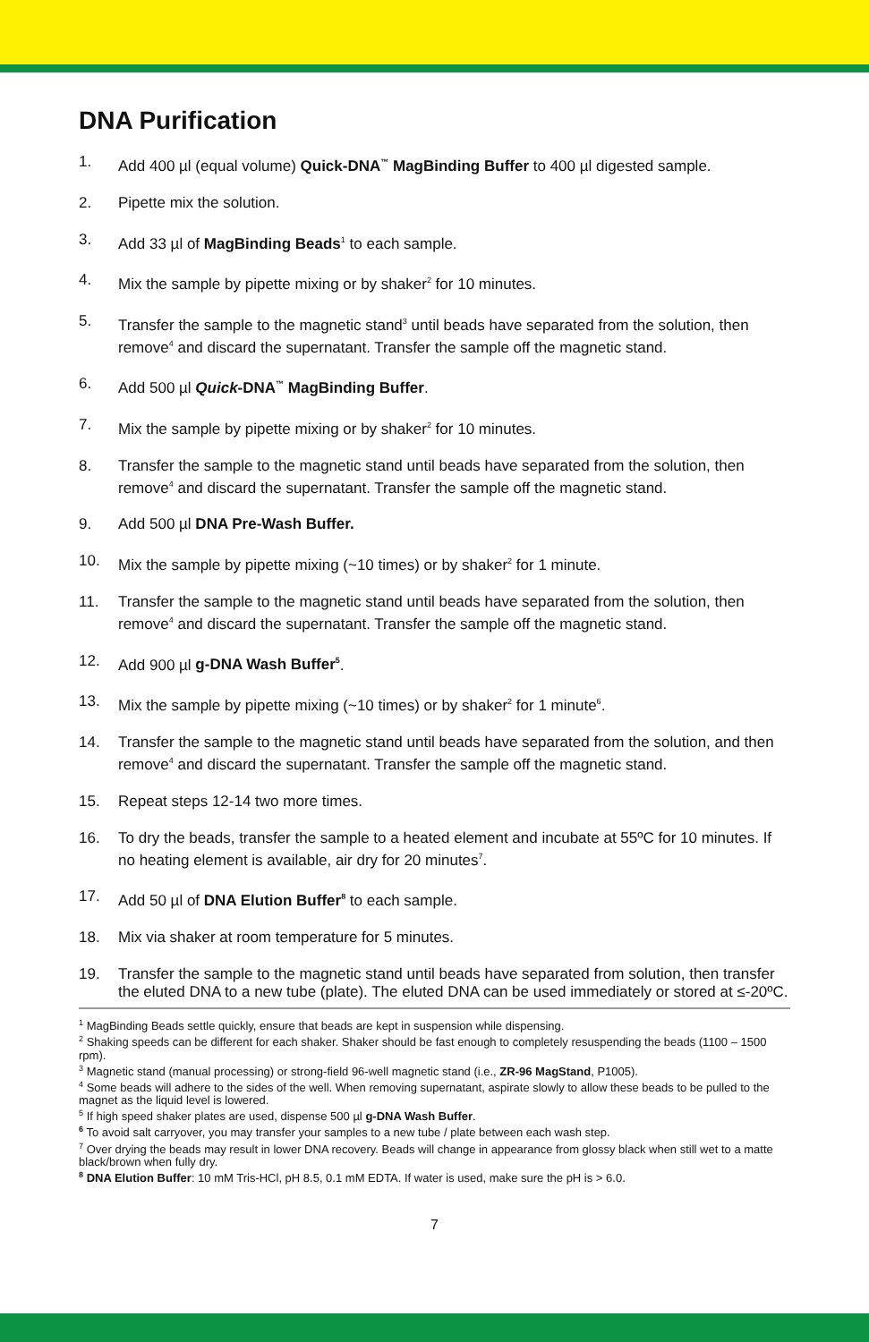DNA Purification
1. Add 400 µl (equal volume) Quick-DNA<sup>™</sup> MagBinding Buffer to 400 µl digested sample.
2. Pipette mix the solution.
3. Add 33 µl of MagBinding Beads<sup>1</sup> to each sample.
4. Mix the sample by pipette mixing or by shaker<sup>2</sup> for 10 minutes.
5. Transfer the sample to the magnetic stand<sup>3</sup> until beads have separated from the solution, then remove<sup>4</sup> and discard the supernatant. Transfer the sample off the magnetic stand.
6. Add 500 µl Quick-DNA<sup>™</sup> MagBinding Buffer.
7. Mix the sample by pipette mixing or by shaker<sup>2</sup> for 10 minutes.
8. Transfer the sample to the magnetic stand until beads have separated from the solution, then remove<sup>4</sup> and discard the supernatant. Transfer the sample off the magnetic stand.
9. Add 500 µl DNA Pre-Wash Buffer.
10. Mix the sample by pipette mixing (~10 times) or by shaker<sup>2</sup> for 1 minute.
11. Transfer the sample to the magnetic stand until beads have separated from the solution, then remove<sup>4</sup> and discard the supernatant. Transfer the sample off the magnetic stand.
12. Add 900 µl g-DNA Wash Buffer<sup>5</sup>.
13. Mix the sample by pipette mixing (~10 times) or by shaker<sup>2</sup> for 1 minute<sup>6</sup>.
14. Transfer the sample to the magnetic stand until beads have separated from the solution, and then remove<sup>4</sup> and discard the supernatant. Transfer the sample off the magnetic stand.
15. Repeat steps 12-14 two more times.
16. To dry the beads, transfer the sample to a heated element and incubate at 55ºC for 10 minutes. If no heating element is available, air dry for 20 minutes<sup>7</sup>.
17. Add 50 µl of DNA Elution Buffer<sup>8</sup> to each sample.
18. Mix via shaker at room temperature for 5 minutes.
19. Transfer the sample to the magnetic stand until beads have separated from solution, then transfer the eluted DNA to a new tube (plate). The eluted DNA can be used immediately or stored at ≤-20ºC.
<sup>1</sup> MagBinding Beads settle quickly, ensure that beads are kept in suspension while dispensing.
<sup>2</sup> Shaking speeds can be different for each shaker. Shaker should be fast enough to completely resuspending the beads (1100 – 1500 rpm).
<sup>3</sup> Magnetic stand (manual processing) or strong-field 96-well magnetic stand (i.e., ZR-96 MagStand, P1005).
<sup>4</sup> Some beads will adhere to the sides of the well. When removing supernatant, aspirate slowly to allow these beads to be pulled to the magnet as the liquid level is lowered.
<sup>5</sup> If high speed shaker plates are used, dispense 500 µl g-DNA Wash Buffer.
<sup>6</sup> To avoid salt carryover, you may transfer your samples to a new tube / plate between each wash step.
<sup>7</sup> Over drying the beads may result in lower DNA recovery. Beads will change in appearance from glossy black when still wet to a matte black/brown when fully dry.
<sup>8</sup> DNA Elution Buffer: 10 mM Tris-HCl, pH 8.5, 0.1 mM EDTA. If water is used, make sure the pH is > 6.0.
7